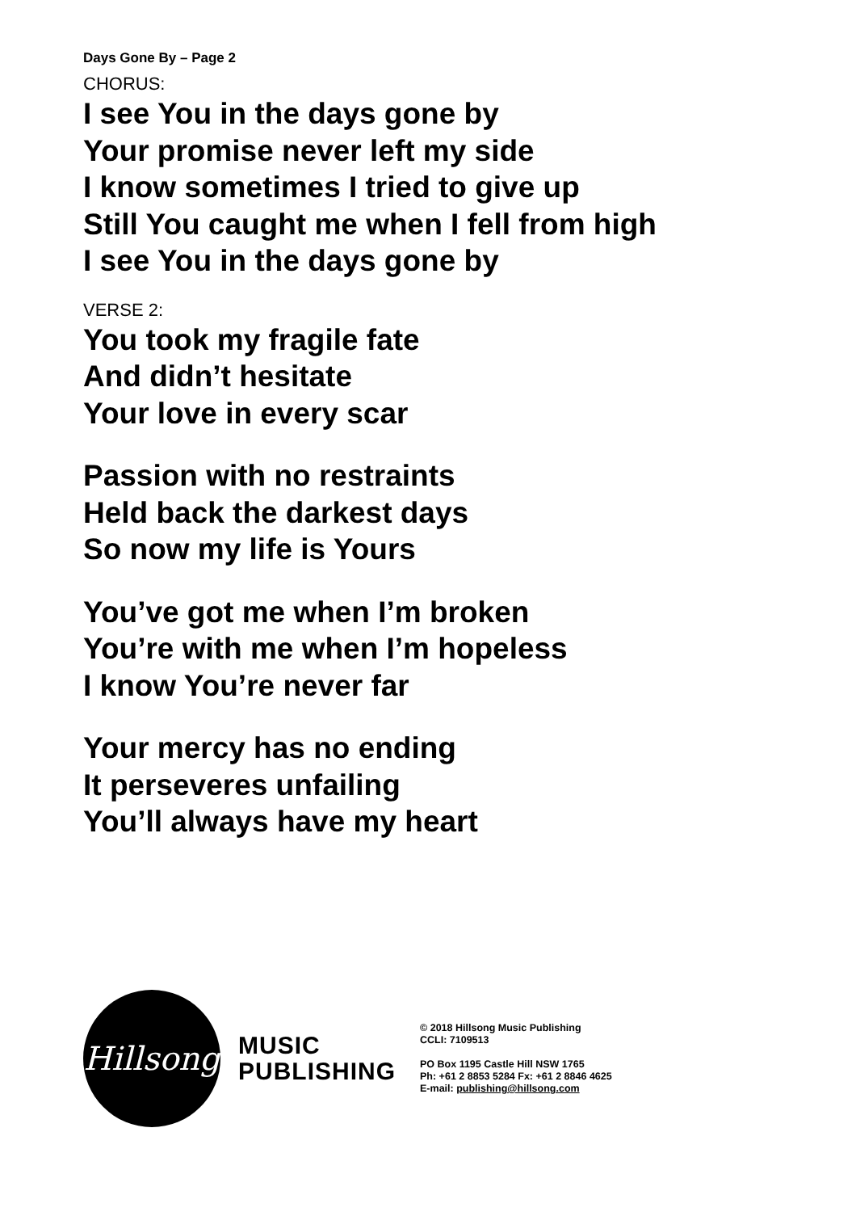Days Gone By – Page 2
CHORUS:
I see You in the days gone by
Your promise never left my side
I know sometimes I tried to give up
Still You caught me when I fell from high
I see You in the days gone by
VERSE 2:
You took my fragile fate
And didn’t hesitate
Your love in every scar
Passion with no restraints
Held back the darkest days
So now my life is Yours
You’ve got me when I’m broken
You’re with me when I’m hopeless
I know You’re never far
Your mercy has no ending
It perseveres unfailing
You’ll always have my heart
Hillsong
MUSIC
PUBLISHING
© 2018 Hillsong Music Publishing
CCLI: 7109513
PO Box 1195 Castle Hill NSW 1765
Ph: +61 2 8853 5284 Fx: +61 2 8846 4625
E-mail: publishing@hillsong.com